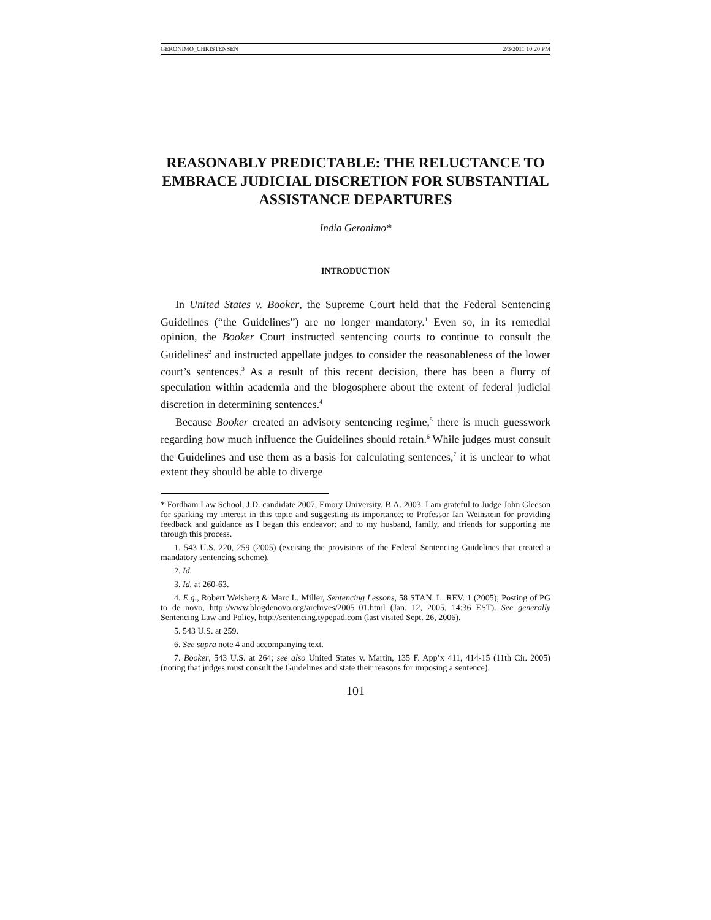GERONIMO_CHRISTENSEN 2/3/2011 10:20 PM
REASONABLY PREDICTABLE: THE RELUCTANCE TO EMBRACE JUDICIAL DISCRETION FOR SUBSTANTIAL ASSISTANCE DEPARTURES
India Geronimo*
INTRODUCTION
In United States v. Booker, the Supreme Court held that the Federal Sentencing Guidelines (“the Guidelines”) are no longer mandatory.<sup>1</sup> Even so, in its remedial opinion, the Booker Court instructed sentencing courts to continue to consult the Guidelines<sup>2</sup> and instructed appellate judges to consider the reasonableness of the lower court’s sentences.<sup>3</sup> As a result of this recent decision, there has been a flurry of speculation within academia and the blogosphere about the extent of federal judicial discretion in determining sentences.<sup>4</sup>
Because Booker created an advisory sentencing regime,<sup>5</sup> there is much guesswork regarding how much influence the Guidelines should retain.<sup>6</sup> While judges must consult the Guidelines and use them as a basis for calculating sentences,<sup>7</sup> it is unclear to what extent they should be able to diverge
* Fordham Law School, J.D. candidate 2007, Emory University, B.A. 2003. I am grateful to Judge John Gleeson for sparking my interest in this topic and suggesting its importance; to Professor Ian Weinstein for providing feedback and guidance as I began this endeavor; and to my husband, family, and friends for supporting me through this process.
1. 543 U.S. 220, 259 (2005) (excising the provisions of the Federal Sentencing Guidelines that created a mandatory sentencing scheme).
2. Id.
3. Id. at 260-63.
4. E.g., Robert Weisberg & Marc L. Miller, Sentencing Lessons, 58 STAN. L. REV. 1 (2005); Posting of PG to de novo, http://www.blogdenovo.org/archives/2005_01.html (Jan. 12, 2005, 14:36 EST). See generally Sentencing Law and Policy, http://sentencing.typepad.com (last visited Sept. 26, 2006).
5. 543 U.S. at 259.
6. See supra note 4 and accompanying text.
7. Booker, 543 U.S. at 264; see also United States v. Martin, 135 F. App’x 411, 414-15 (11th Cir. 2005) (noting that judges must consult the Guidelines and state their reasons for imposing a sentence).
101